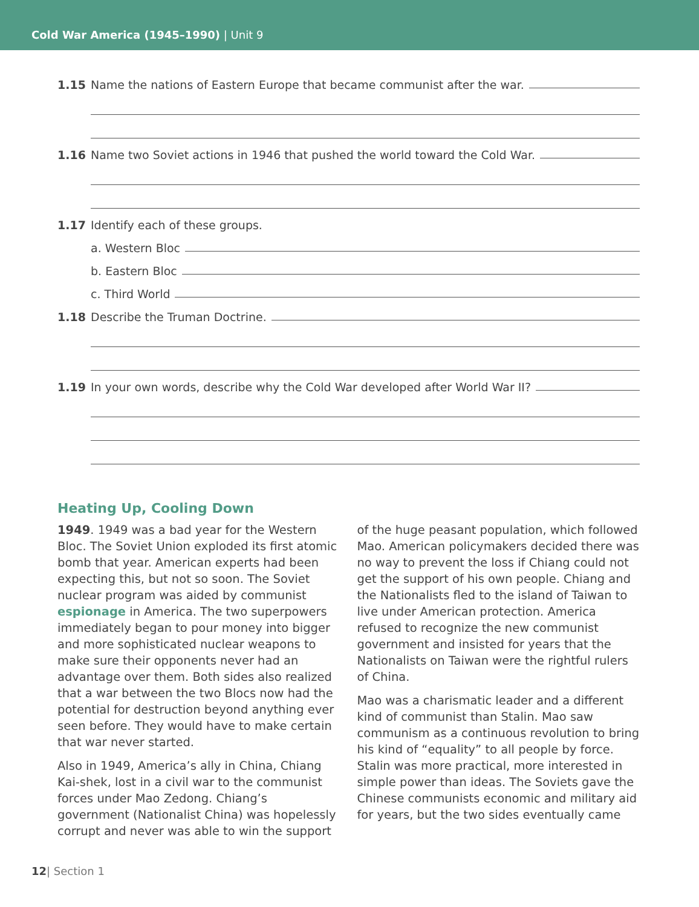Cold War America (1945–1990) | Unit 9
1.15 Name the nations of Eastern Europe that became communist after the war.
1.16 Name two Soviet actions in 1946 that pushed the world toward the Cold War.
1.17 Identify each of these groups.
a. Western Bloc
b. Eastern Bloc
c. Third World
1.18 Describe the Truman Doctrine.
1.19 In your own words, describe why the Cold War developed after World War II?
Heating Up, Cooling Down
1949. 1949 was a bad year for the Western Bloc. The Soviet Union exploded its first atomic bomb that year. American experts had been expecting this, but not so soon. The Soviet nuclear program was aided by communist espionage in America. The two superpowers immediately began to pour money into bigger and more sophisticated nuclear weapons to make sure their opponents never had an advantage over them. Both sides also realized that a war between the two Blocs now had the potential for destruction beyond anything ever seen before. They would have to make certain that war never started.
Also in 1949, America’s ally in China, Chiang Kai-shek, lost in a civil war to the communist forces under Mao Zedong. Chiang’s government (Nationalist China) was hopelessly corrupt and never was able to win the support of the huge peasant population, which followed Mao. American policymakers decided there was no way to prevent the loss if Chiang could not get the support of his own people. Chiang and the Nationalists fled to the island of Taiwan to live under American protection. America refused to recognize the new communist government and insisted for years that the Nationalists on Taiwan were the rightful rulers of China.
Mao was a charismatic leader and a different kind of communist than Stalin. Mao saw communism as a continuous revolution to bring his kind of “equality” to all people by force. Stalin was more practical, more interested in simple power than ideas. The Soviets gave the Chinese communists economic and military aid for years, but the two sides eventually came
12| Section 1